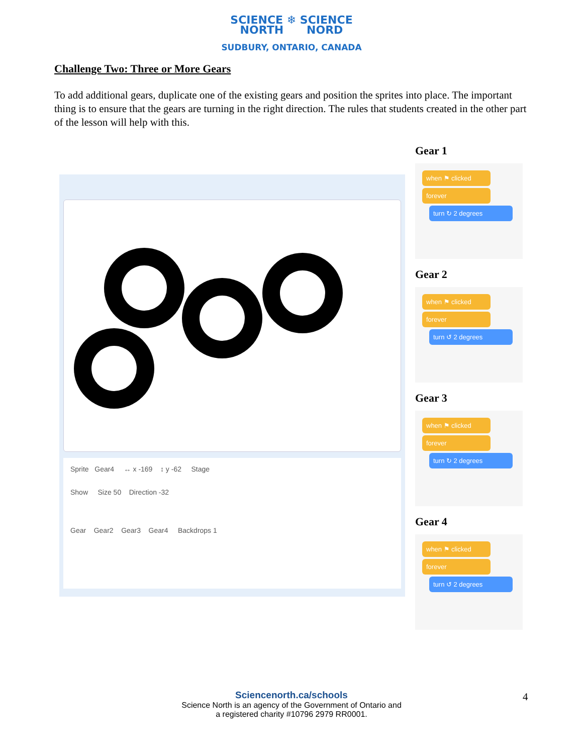SCIENCE ❄ SCIENCE
NORTH NORD
SUDBURY, ONTARIO, CANADA
Challenge Two: Three or More Gears
To add additional gears, duplicate one of the existing gears and position the sprites into place. The important thing is to ensure that the gears are turning in the right direction. The rules that students created in the other part of the lesson will help with this.
Sprite Gear4 ↔ x -169 ↕ y -62 Stage
Show Size 50 Direction -32
Gear Gear2 Gear3 Gear4 Backdrops 1
Gear 1
when ⚑ clicked
forever
turn ↻ 2 degrees
Gear 2
when ⚑ clicked
forever
turn ↺ 2 degrees
Gear 3
when ⚑ clicked
forever
turn ↻ 2 degrees
Gear 4
when ⚑ clicked
forever
turn ↺ 2 degrees
Sciencenorth.ca/schools
Science North is an agency of the Government of Ontario and
a registered charity #10796 2979 RR0001.
4